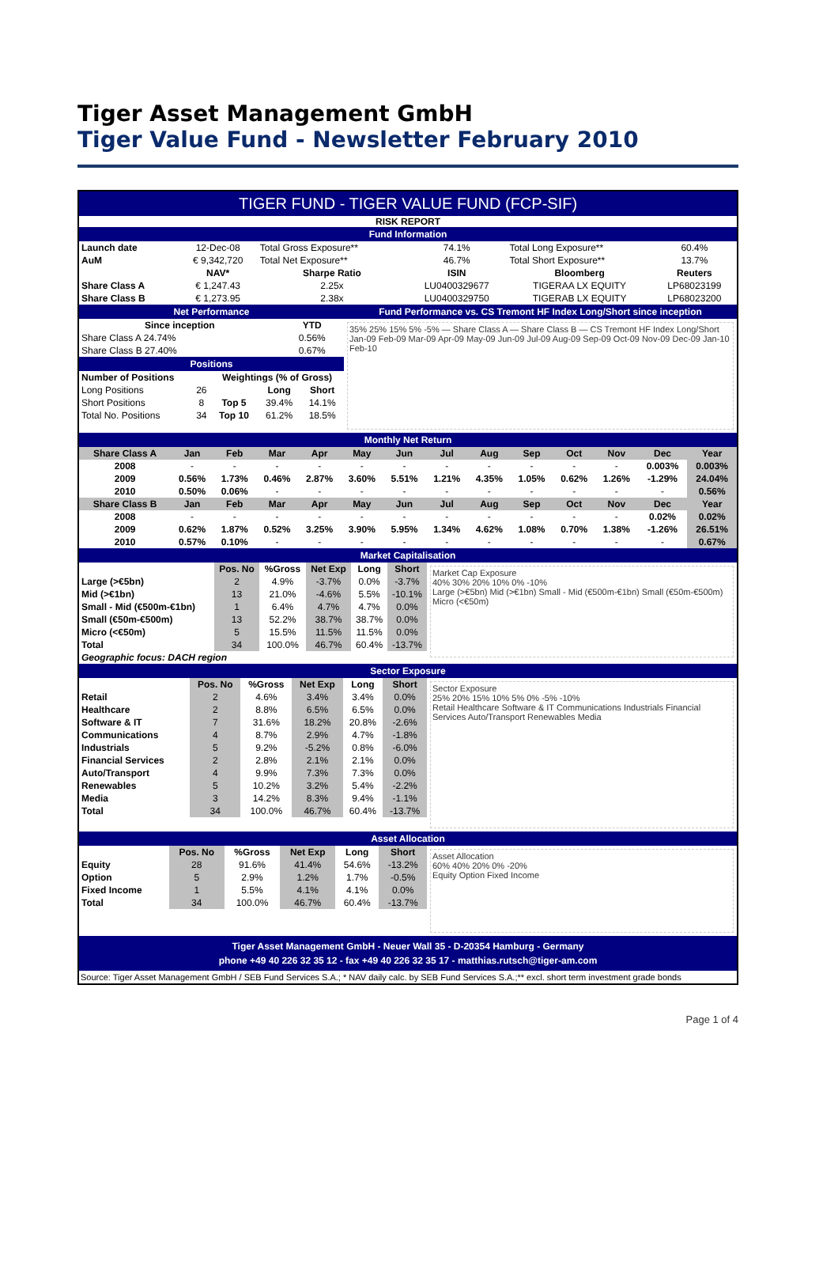Tiger Asset Management GmbH
Tiger Value Fund - Newsletter February 2010
TIGER FUND - TIGER VALUE FUND (FCP-SIF)
RISK REPORT
Fund Information
| Launch date | 12-Dec-08 | Total Gross Exposure** | 74.1% | Total Long Exposure** | 60.4% |
| AuM | € 9,342,720 | Total Net Exposure** | 46.7% | Total Short Exposure** | 13.7% |
| | NAV* | Sharpe Ratio | ISIN | Bloomberg | Reuters |
| Share Class A | € 1,247.43 | 2.25x | LU0400329677 | TIGERAA LX EQUITY | LP68023199 |
| Share Class B | € 1,273.95 | 2.38x | LU0400329750 | TIGERAB LX EQUITY | LP68023200 |
Net Performance
| Since inception | YTD |
| --- | --- |
| Share Class A 24.74% | 0.56% |
| Share Class B 27.40% | 0.67% |
Positions
| Number of Positions | | Weightings (% of Gross) | | |
| --- | --- | --- | --- | --- |
| Long Positions | 26 | | Long | Short |
| Short Positions | 8 | Top 5 | 39.4% | 14.1% |
| Total No. Positions | 34 | Top 10 | 61.2% | 18.5% |
Fund Performance vs. CS Tremont HF Index Long/Short since inception
35% 25% 15% 5% -5% — Share Class A — Share Class B — CS Tremont HF Index Long/Short
Jan-09 Feb-09 Mar-09 Apr-09 May-09 Jun-09 Jul-09 Aug-09 Sep-09 Oct-09 Nov-09 Dec-09 Jan-10 Feb-10
Monthly Net Return
| Share Class A | Jan | Feb | Mar | Apr | May | Jun | Jul | Aug | Sep | Oct | Nov | Dec | Year |
| --- | --- | --- | --- | --- | --- | --- | --- | --- | --- | --- | --- | --- | --- |
| 2008 | - | - | - | - | - | - | - | - | - | - | - | 0.003% | 0.003% |
| 2009 | 0.56% | 1.73% | 0.46% | 2.87% | 3.60% | 5.51% | 1.21% | 4.35% | 1.05% | 0.62% | 1.26% | -1.29% | 24.04% |
| 2010 | 0.50% | 0.06% | - | - | - | - | - | - | - | - | - | - | 0.56% |
| Share Class B | Jan | Feb | Mar | Apr | May | Jun | Jul | Aug | Sep | Oct | Nov | Dec | Year |
| 2008 | - | - | - | - | - | - | - | - | - | - | - | 0.02% | 0.02% |
| 2009 | 0.62% | 1.87% | 0.52% | 3.25% | 3.90% | 5.95% | 1.34% | 4.62% | 1.08% | 0.70% | 1.38% | -1.26% | 26.51% |
| 2010 | 0.57% | 0.10% | - | - | - | - | - | - | - | - | - | - | 0.67% |
Market Capitalisation
| | Pos. No | %Gross | Net Exp | Long | Short |
| --- | --- | --- | --- | --- | --- |
| Large (>€5bn) | 2 | 4.9% | -3.7% | 0.0% | -3.7% |
| Mid (>€1bn) | 13 | 21.0% | -4.6% | 5.5% | -10.1% |
| Small - Mid (€500m-€1bn) | 1 | 6.4% | 4.7% | 4.7% | 0.0% |
| Small (€50m-€500m) | 13 | 52.2% | 38.7% | 38.7% | 0.0% |
| Micro (<€50m) | 5 | 15.5% | 11.5% | 11.5% | 0.0% |
| Total | 34 | 100.0% | 46.7% | 60.4% | -13.7% |
| Geographic focus: DACH region | | | | | |
Market Cap Exposure
40% 30% 20% 10% 0% -10%
Large (>€5bn) Mid (>€1bn) Small - Mid (€500m-€1bn) Small (€50m-€500m) Micro (<€50m)
Sector Exposure
| | Pos. No | %Gross | Net Exp | Long | Short |
| --- | --- | --- | --- | --- | --- |
| Retail | 2 | 4.6% | 3.4% | 3.4% | 0.0% |
| Healthcare | 2 | 8.8% | 6.5% | 6.5% | 0.0% |
| Software & IT | 7 | 31.6% | 18.2% | 20.8% | -2.6% |
| Communications | 4 | 8.7% | 2.9% | 4.7% | -1.8% |
| Industrials | 5 | 9.2% | -5.2% | 0.8% | -6.0% |
| Financial Services | 2 | 2.8% | 2.1% | 2.1% | 0.0% |
| Auto/Transport | 4 | 9.9% | 7.3% | 7.3% | 0.0% |
| Renewables | 5 | 10.2% | 3.2% | 5.4% | -2.2% |
| Media | 3 | 14.2% | 8.3% | 9.4% | -1.1% |
| Total | 34 | 100.0% | 46.7% | 60.4% | -13.7% |
Sector Exposure
25% 20% 15% 10% 5% 0% -5% -10%
Retail Healthcare Software & IT Communications Industrials Financial Services Auto/Transport Renewables Media
Asset Allocation
| | Pos. No | %Gross | Net Exp | Long | Short |
| --- | --- | --- | --- | --- | --- |
| Equity | 28 | 91.6% | 41.4% | 54.6% | -13.2% |
| Option | 5 | 2.9% | 1.2% | 1.7% | -0.5% |
| Fixed Income | 1 | 5.5% | 4.1% | 4.1% | 0.0% |
| Total | 34 | 100.0% | 46.7% | 60.4% | -13.7% |
Asset Allocation
60% 40% 20% 0% -20%
Equity Option Fixed Income
Tiger Asset Management GmbH - Neuer Wall 35 - D-20354 Hamburg - Germany
phone +49 40 226 32 35 12 - fax +49 40 226 32 35 17 - matthias.rutsch@tiger-am.com
Source: Tiger Asset Management GmbH / SEB Fund Services S.A.; * NAV daily calc. by SEB Fund Services S.A.;** excl. short term investment grade bonds
Page 1 of 4